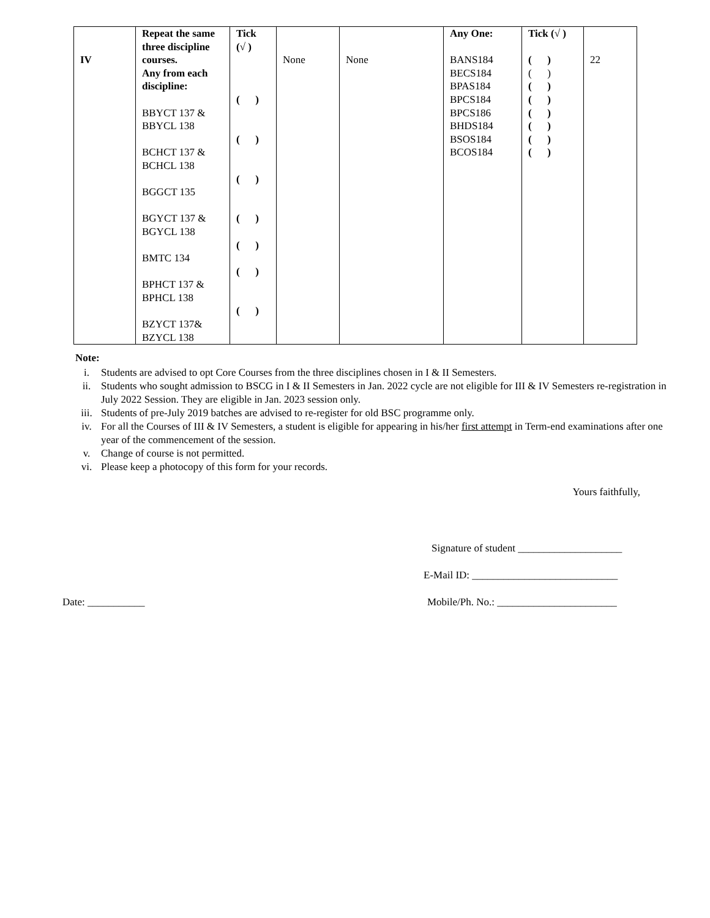| IV | Repeat the same three discipline courses. Any from each discipline: BBYCT 137 & BBYCL 138 BCHCT 137 & BCHCL 138 BGGCT 135 BGYCT 137 & BGYCL 138 BMTC 134 BPHCT 137 & BPHCL 138 BZYCT 137& BZYCL 138 | Tick (√ ) ( ) ( ) ( ) ( ) ( ) ( ) ( ) | None | None | Any One: BANS184 BECS184 BPAS184 BPCS184 BPCS186 BHDS184 BSOS184 BCOS184 | Tick (√ ) ( ) ( ) ( ) ( ) ( ) ( ) ( ) ( ) | 22 |
Note:
i. Students are advised to opt Core Courses from the three disciplines chosen in I & II Semesters.
ii. Students who sought admission to BSCG in I & II Semesters in Jan. 2022 cycle are not eligible for III & IV Semesters re-registration in July 2022 Session. They are eligible in Jan. 2023 session only.
iii. Students of pre-July 2019 batches are advised to re-register for old BSC programme only.
iv. For all the Courses of III & IV Semesters, a student is eligible for appearing in his/her first attempt in Term-end examinations after one year of the commencement of the session.
v. Change of course is not permitted.
vi. Please keep a photocopy of this form for your records.
Yours faithfully,
Signature of student ____________________
E-Mail ID: ____________________________
Date: ___________ Mobile/Ph. No.: _______________________